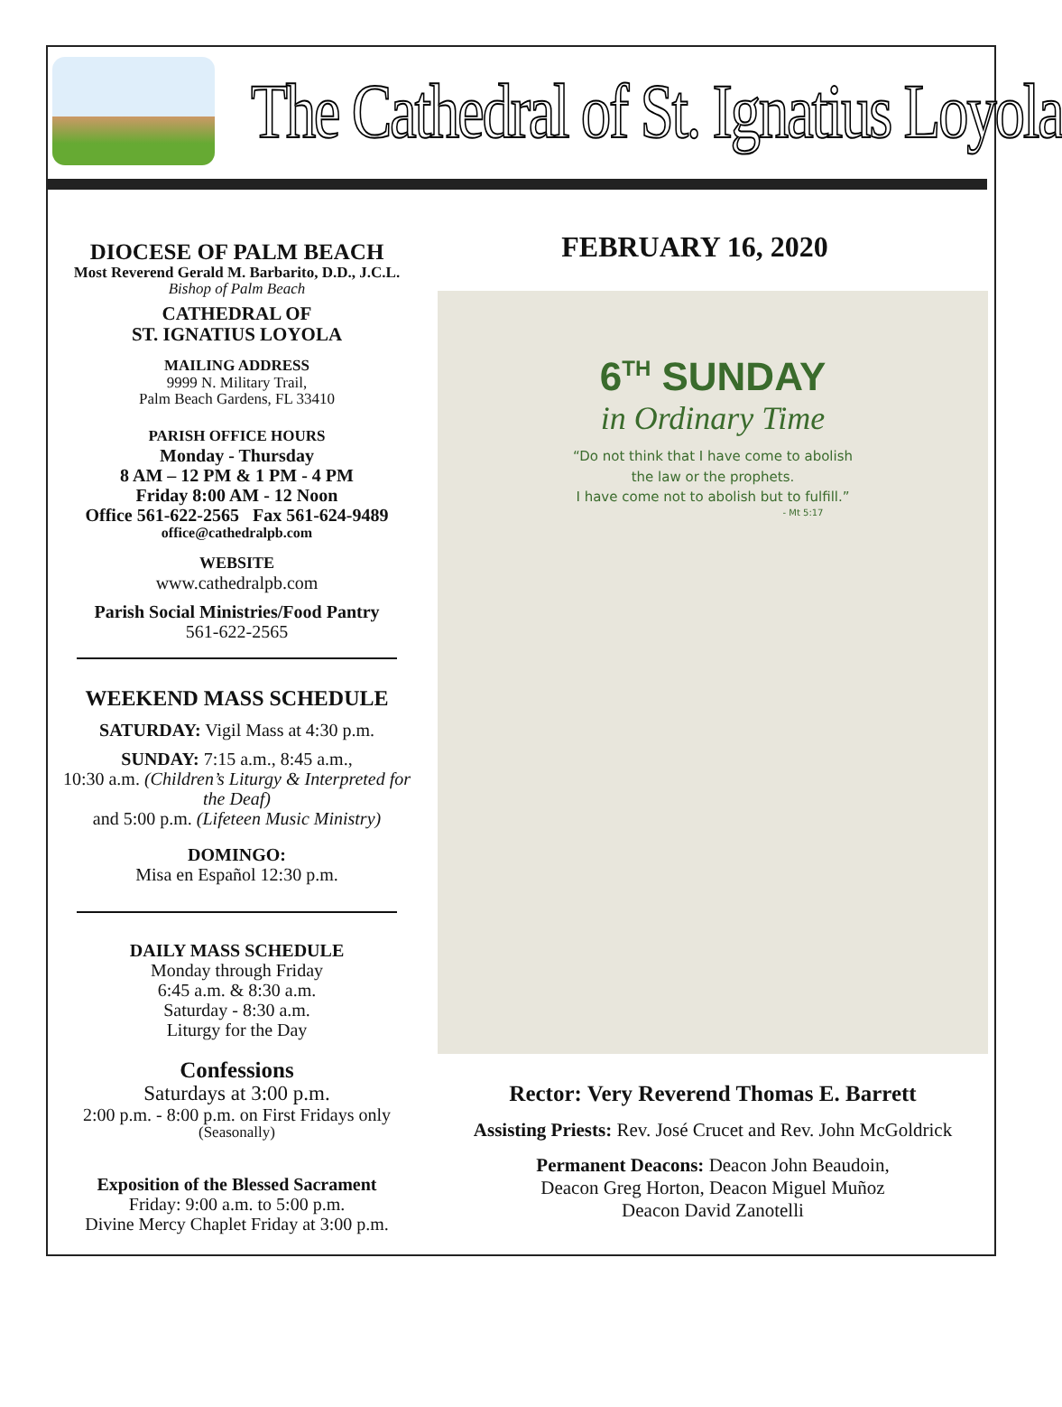The Cathedral of St. Ignatius Loyola
DIOCESE OF PALM BEACH
Most Reverend Gerald M. Barbarito, D.D., J.C.L.
Bishop of Palm Beach
CATHEDRAL OF
ST. IGNATIUS LOYOLA
MAILING ADDRESS
9999 N. Military Trail,
Palm Beach Gardens, FL 33410
PARISH OFFICE HOURS
Monday - Thursday
8 AM – 12 PM & 1 PM - 4 PM
Friday 8:00 AM - 12 Noon
Office 561-622-2565 Fax 561-624-9489
office@cathedralpb.com
WEBSITE
www.cathedralpb.com
Parish Social Ministries/Food Pantry
561-622-2565
WEEKEND MASS SCHEDULE
SATURDAY: Vigil Mass at 4:30 p.m.
SUNDAY: 7:15 a.m., 8:45 a.m.,
10:30 a.m. (Children’s Liturgy & Interpreted for the Deaf)
and 5:00 p.m. (Lifeteen Music Ministry)
DOMINGO:
Misa en Español 12:30 p.m.
DAILY MASS SCHEDULE
Monday through Friday
6:45 a.m. & 8:30 a.m.
Saturday - 8:30 a.m.
Liturgy for the Day
Confessions
Saturdays at 3:00 p.m.
2:00 p.m. - 8:00 p.m. on First Fridays only
(Seasonally)
Exposition of the Blessed Sacrament
Friday: 9:00 a.m. to 5:00 p.m.
Divine Mercy Chaplet Friday at 3:00 p.m.
FEBRUARY 16, 2020
6<sup>TH</sup> SUNDAY
in Ordinary Time
“Do not think that I have come to abolish
the law or the prophets.
I have come not to abolish but to fulfill.”
- Mt 5:17
Rector: Very Reverend Thomas E. Barrett
Assisting Priests: Rev. José Crucet and Rev. John McGoldrick
Permanent Deacons: Deacon John Beaudoin,
Deacon Greg Horton, Deacon Miguel Muñoz
Deacon David Zanotelli